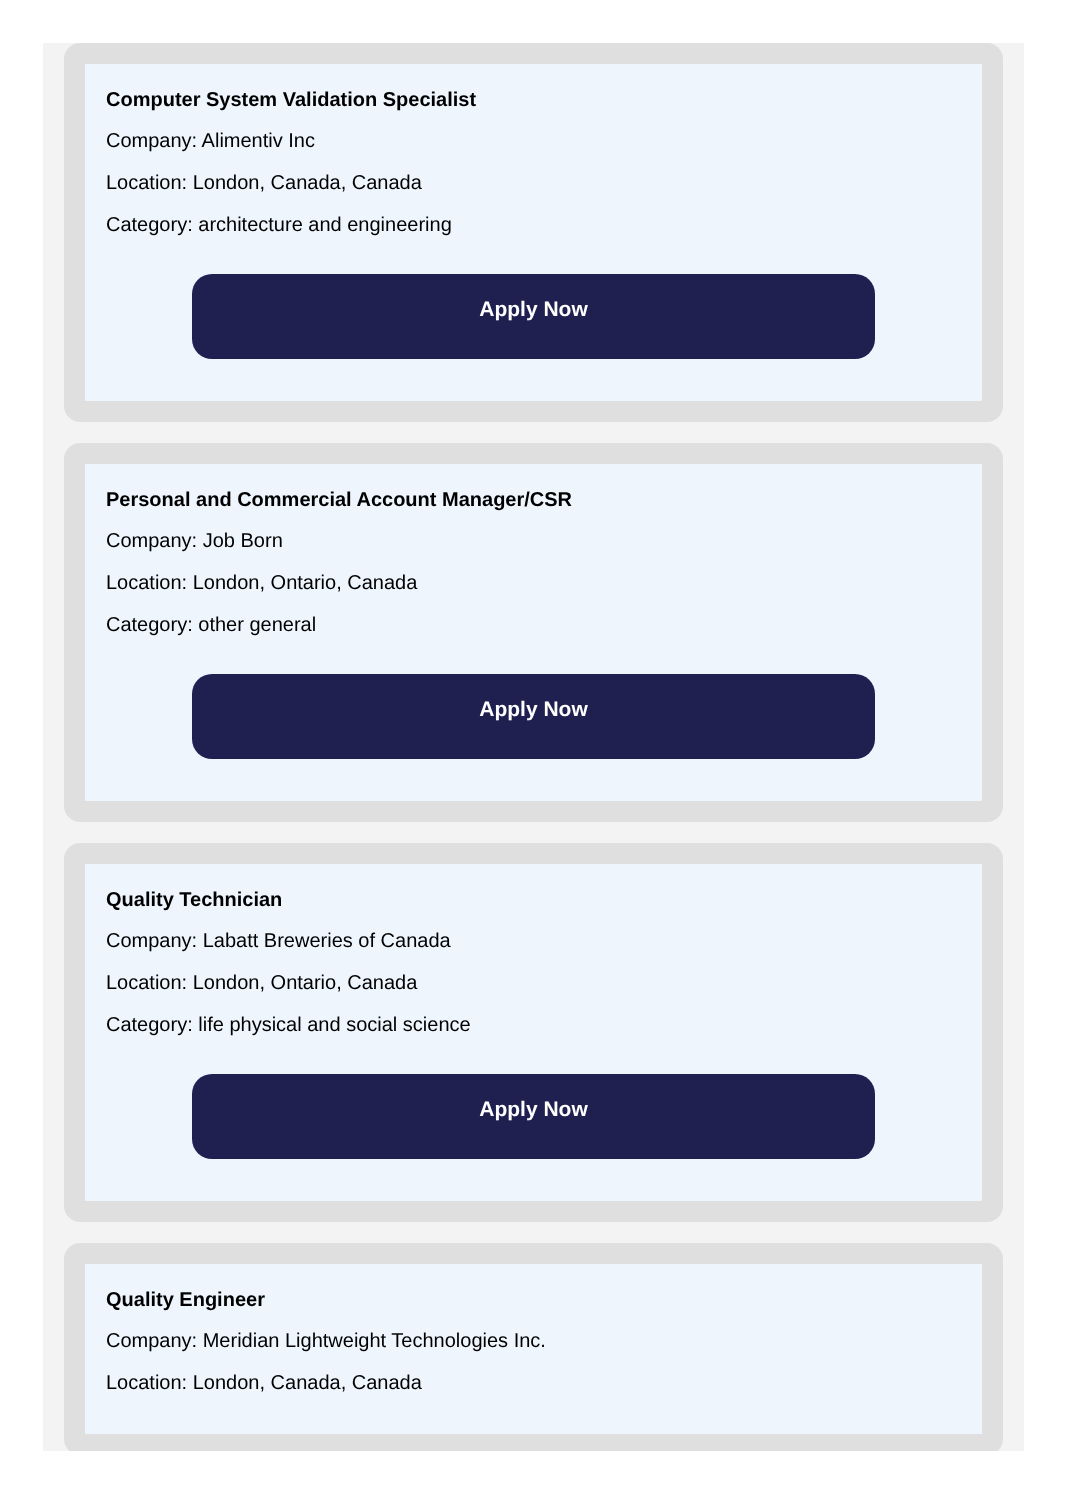Computer System Validation Specialist
Company: Alimentiv Inc
Location: London, Canada, Canada
Category: architecture and engineering
Apply Now
Personal and Commercial Account Manager/CSR
Company: Job Born
Location: London, Ontario, Canada
Category: other general
Apply Now
Quality Technician
Company: Labatt Breweries of Canada
Location: London, Ontario, Canada
Category: life physical and social science
Apply Now
Quality Engineer
Company: Meridian Lightweight Technologies Inc.
Location: London, Canada, Canada